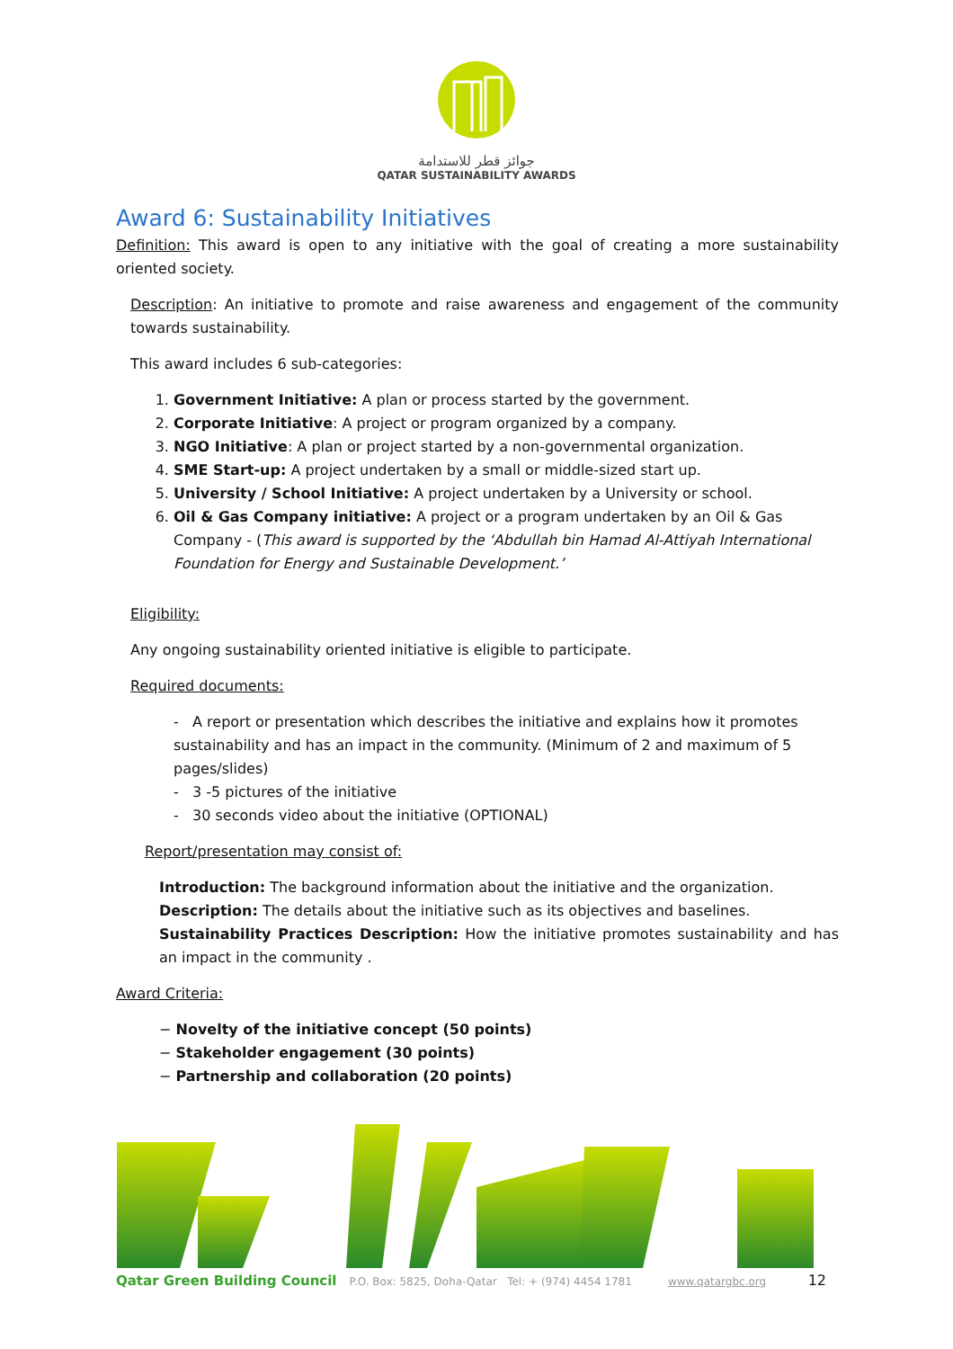جوائز قطر للاستدامة
QATAR SUSTAINABILITY AWARDS
Award 6: Sustainability Initiatives
Definition: This award is open to any initiative with the goal of creating a more sustainability oriented society.
Description: An initiative to promote and raise awareness and engagement of the community towards sustainability.
This award includes 6 sub-categories:
1. Government Initiative: A plan or process started by the government.
2. Corporate Initiative: A project or program organized by a company.
3. NGO Initiative: A plan or project started by a non-governmental organization.
4. SME Start-up: A project undertaken by a small or middle-sized start up.
5. University / School Initiative: A project undertaken by a University or school.
6. Oil & Gas Company initiative: A project or a program undertaken by an Oil & Gas Company - (This award is supported by the ‘Abdullah bin Hamad Al-Attiyah International Foundation for Energy and Sustainable Development.’
Eligibility:
Any ongoing sustainability oriented initiative is eligible to participate.
Required documents:
- A report or presentation which describes the initiative and explains how it promotes sustainability and has an impact in the community. (Minimum of 2 and maximum of 5 pages/slides)
- 3 -5 pictures of the initiative
- 30 seconds video about the initiative (OPTIONAL)
Report/presentation may consist of:
Introduction: The background information about the initiative and the organization.
Description: The details about the initiative such as its objectives and baselines.
Sustainability Practices Description: How the initiative promotes sustainability and has an impact in the community .
Award Criteria:
− Novelty of the initiative concept (50 points)
− Stakeholder engagement (30 points)
− Partnership and collaboration (20 points)
Qatar Green Building Council P.O. Box: 5825, Doha-Qatar Tel: + (974) 4454 1781 www.qatargbc.org 12